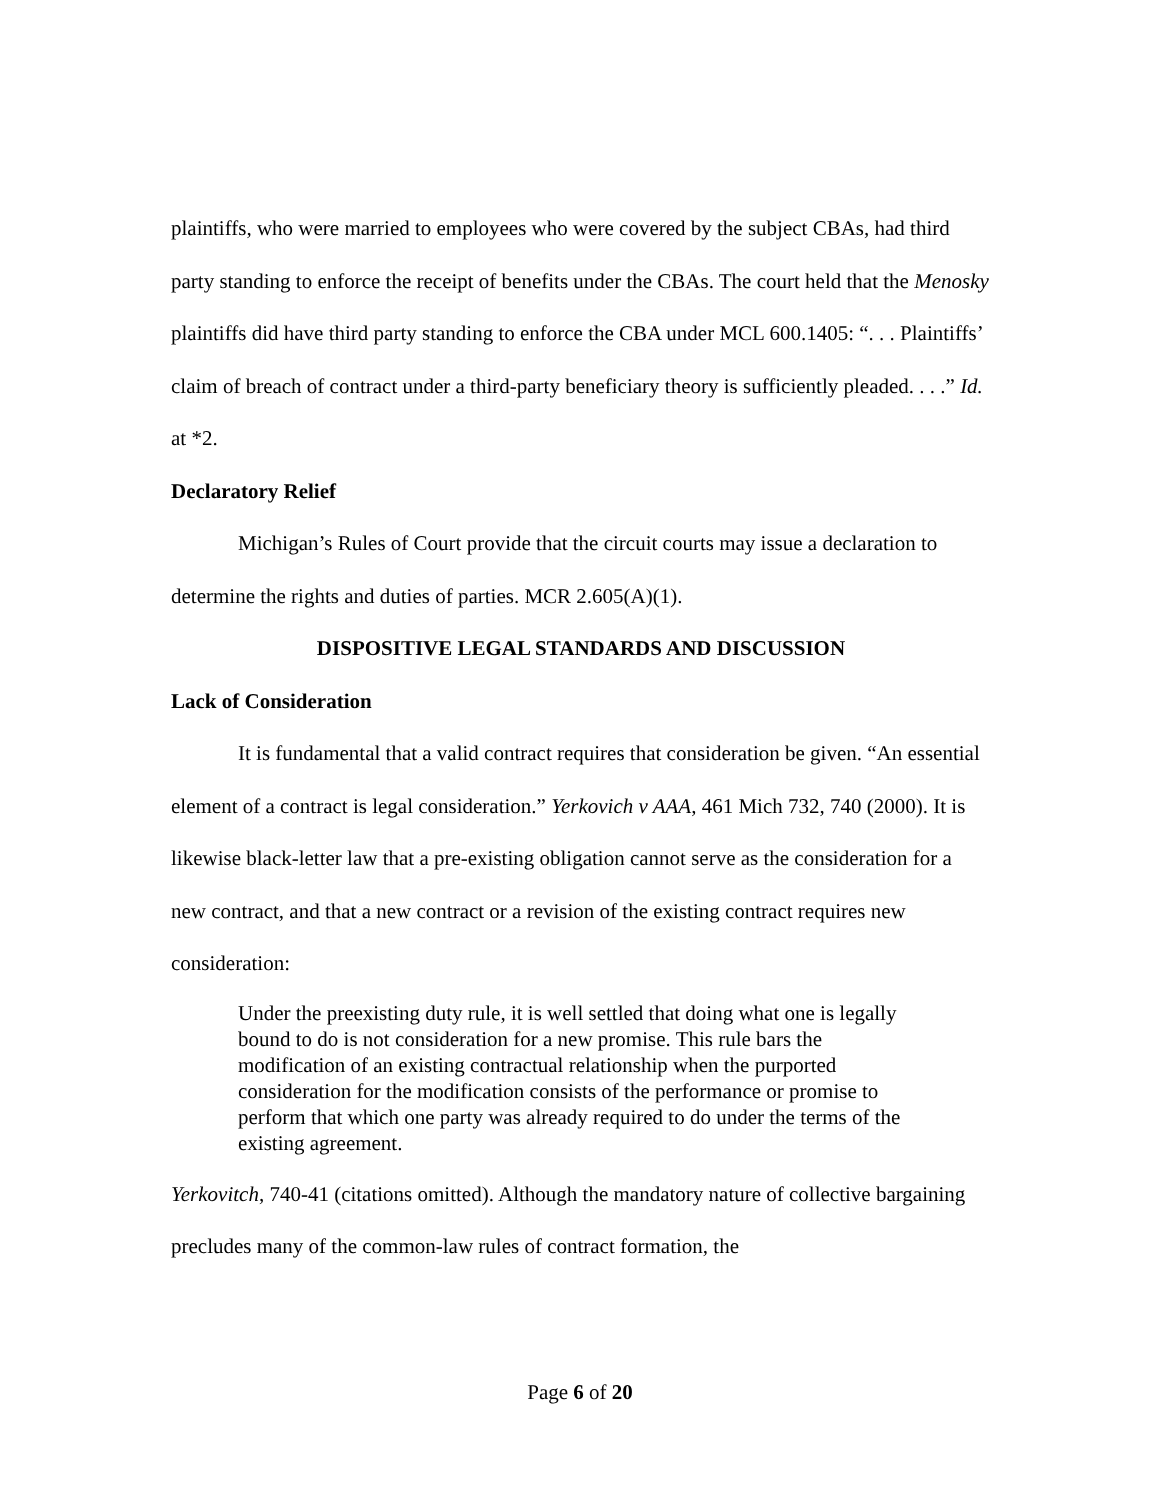plaintiffs, who were married to employees who were covered by the subject CBAs, had third party standing to enforce the receipt of benefits under the CBAs. The court held that the Menosky plaintiffs did have third party standing to enforce the CBA under MCL 600.1405: “. . . Plaintiffs’ claim of breach of contract under a third-party beneficiary theory is sufficiently pleaded. . . .” Id. at *2.
Declaratory Relief
Michigan’s Rules of Court provide that the circuit courts may issue a declaration to determine the rights and duties of parties. MCR 2.605(A)(1).
DISPOSITIVE LEGAL STANDARDS AND DISCUSSION
Lack of Consideration
It is fundamental that a valid contract requires that consideration be given. “An essential element of a contract is legal consideration.” Yerkovich v AAA, 461 Mich 732, 740 (2000). It is likewise black-letter law that a pre-existing obligation cannot serve as the consideration for a new contract, and that a new contract or a revision of the existing contract requires new consideration:
Under the preexisting duty rule, it is well settled that doing what one is legally bound to do is not consideration for a new promise. This rule bars the modification of an existing contractual relationship when the purported consideration for the modification consists of the performance or promise to perform that which one party was already required to do under the terms of the existing agreement.
Yerkovitch, 740-41 (citations omitted). Although the mandatory nature of collective bargaining precludes many of the common-law rules of contract formation, the
Page 6 of 20